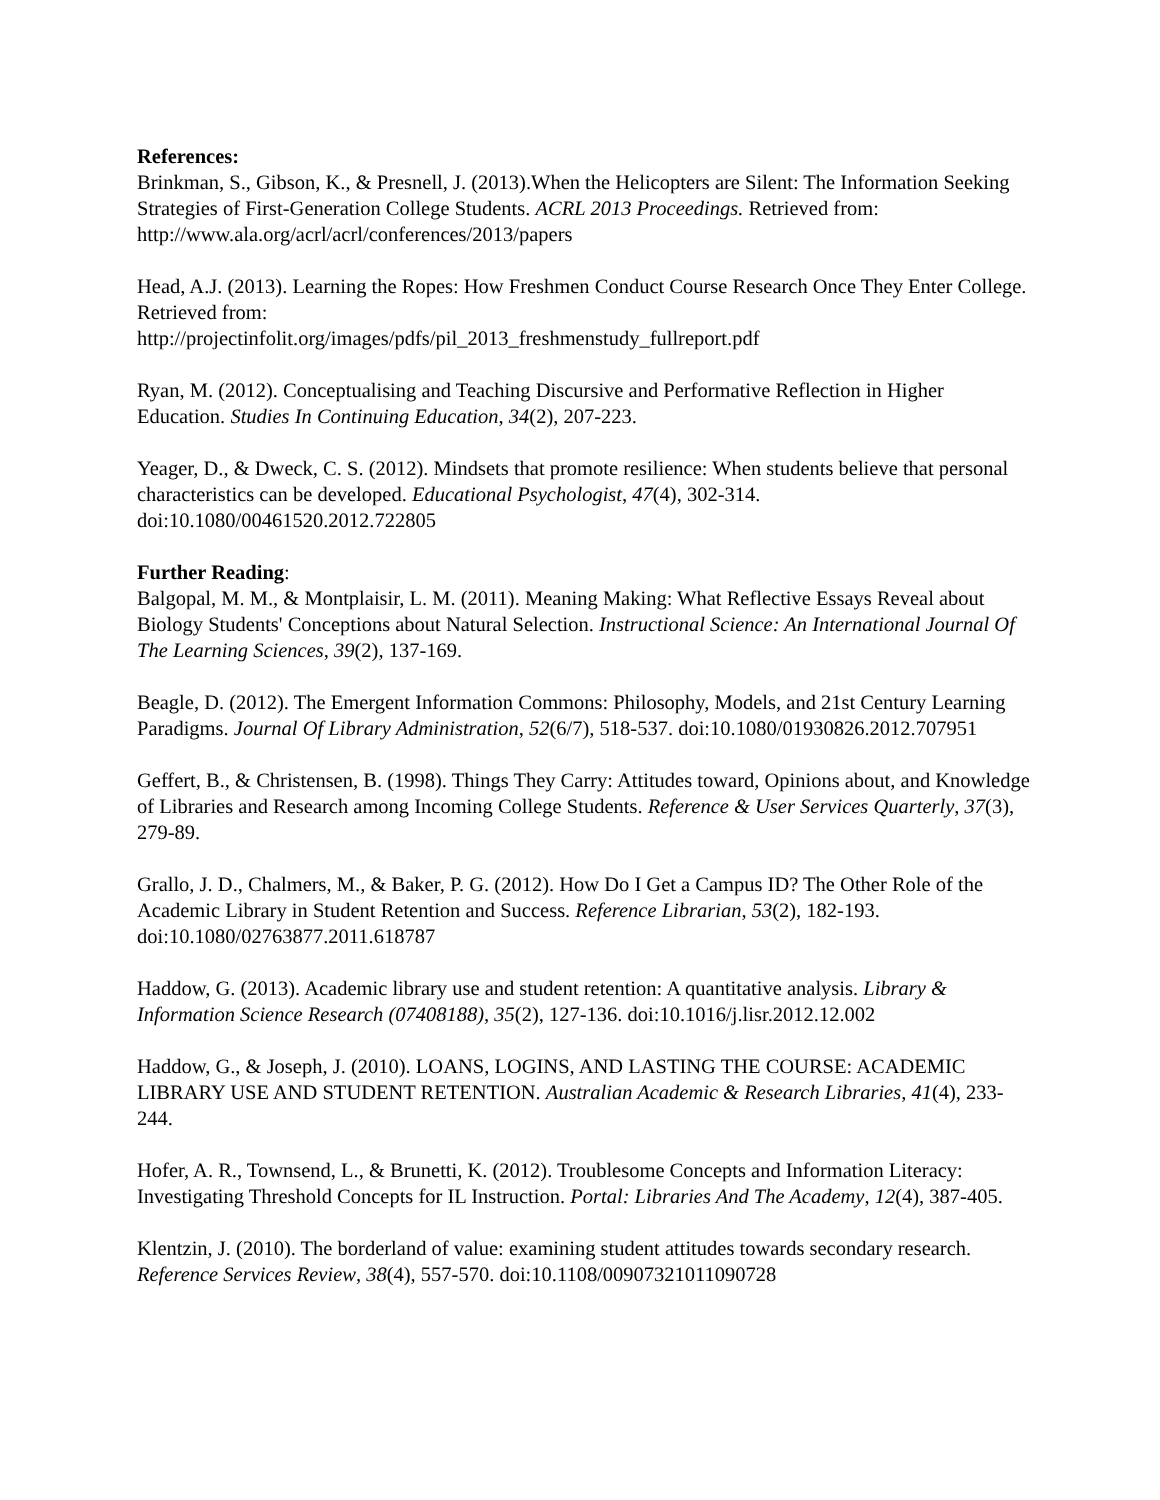References:
Brinkman, S., Gibson, K., & Presnell, J. (2013).When the Helicopters are Silent: The Information Seeking Strategies of First-Generation College Students. ACRL 2013 Proceedings. Retrieved from: http://www.ala.org/acrl/acrl/conferences/2013/papers
Head, A.J. (2013). Learning the Ropes: How Freshmen Conduct Course Research Once They Enter College. Retrieved from:
http://projectinfolit.org/images/pdfs/pil_2013_freshmenstudy_fullreport.pdf
Ryan, M. (2012). Conceptualising and Teaching Discursive and Performative Reflection in Higher Education. Studies In Continuing Education, 34(2), 207-223.
Yeager, D., & Dweck, C. S. (2012). Mindsets that promote resilience: When students believe that personal characteristics can be developed. Educational Psychologist, 47(4), 302-314. doi:10.1080/00461520.2012.722805
Further Reading:
Balgopal, M. M., & Montplaisir, L. M. (2011). Meaning Making: What Reflective Essays Reveal about Biology Students' Conceptions about Natural Selection. Instructional Science: An International Journal Of The Learning Sciences, 39(2), 137-169.
Beagle, D. (2012). The Emergent Information Commons: Philosophy, Models, and 21st Century Learning Paradigms. Journal Of Library Administration, 52(6/7), 518-537. doi:10.1080/01930826.2012.707951
Geffert, B., & Christensen, B. (1998). Things They Carry: Attitudes toward, Opinions about, and Knowledge of Libraries and Research among Incoming College Students. Reference & User Services Quarterly, 37(3), 279-89.
Grallo, J. D., Chalmers, M., & Baker, P. G. (2012). How Do I Get a Campus ID? The Other Role of the Academic Library in Student Retention and Success. Reference Librarian, 53(2), 182-193. doi:10.1080/02763877.2011.618787
Haddow, G. (2013). Academic library use and student retention: A quantitative analysis. Library & Information Science Research (07408188), 35(2), 127-136. doi:10.1016/j.lisr.2012.12.002
Haddow, G., & Joseph, J. (2010). LOANS, LOGINS, AND LASTING THE COURSE: ACADEMIC LIBRARY USE AND STUDENT RETENTION. Australian Academic & Research Libraries, 41(4), 233-244.
Hofer, A. R., Townsend, L., & Brunetti, K. (2012). Troublesome Concepts and Information Literacy: Investigating Threshold Concepts for IL Instruction. Portal: Libraries And The Academy, 12(4), 387-405.
Klentzin, J. (2010). The borderland of value: examining student attitudes towards secondary research. Reference Services Review, 38(4), 557-570. doi:10.1108/00907321011090728